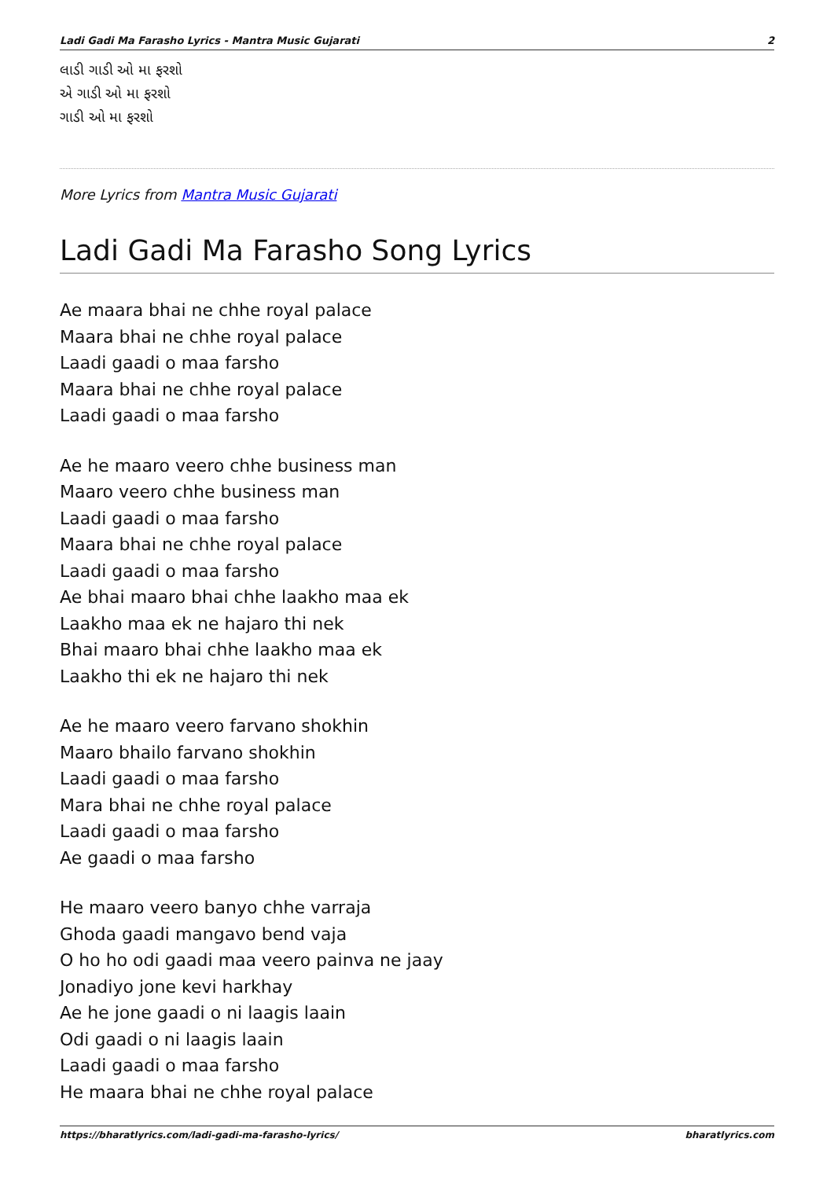Ladi Gadi Ma Farasho Lyrics - Mantra Music Gujarati 2
લાડી ગાડી ઓ મા ફરશો
એ ગાડી ઓ મા ફરશો
ગાડી ઓ મા ફરશો
More Lyrics from Mantra Music Gujarati
Ladi Gadi Ma Farasho Song Lyrics
Ae maara bhai ne chhe royal palace
Maara bhai ne chhe royal palace
Laadi gaadi o maa farsho
Maara bhai ne chhe royal palace
Laadi gaadi o maa farsho
Ae he maaro veero chhe business man
Maaro veero chhe business man
Laadi gaadi o maa farsho
Maara bhai ne chhe royal palace
Laadi gaadi o maa farsho
Ae bhai maaro bhai chhe laakho maa ek
Laakho maa ek ne hajaro thi nek
Bhai maaro bhai chhe laakho maa ek
Laakho thi ek ne hajaro thi nek
Ae he maaro veero farvano shokhin
Maaro bhailo farvano shokhin
Laadi gaadi o maa farsho
Mara bhai ne chhe royal palace
Laadi gaadi o maa farsho
Ae gaadi o maa farsho
He maaro veero banyo chhe varraja
Ghoda gaadi mangavo bend vaja
O ho ho odi gaadi maa veero painva ne jaay
Jonadiyo jone kevi harkhay
Ae he jone gaadi o ni laagis laain
Odi gaadi o ni laagis laain
Laadi gaadi o maa farsho
He maara bhai ne chhe royal palace
https://bharatlyrics.com/ladi-gadi-ma-farasho-lyrics/ bharatlyrics.com